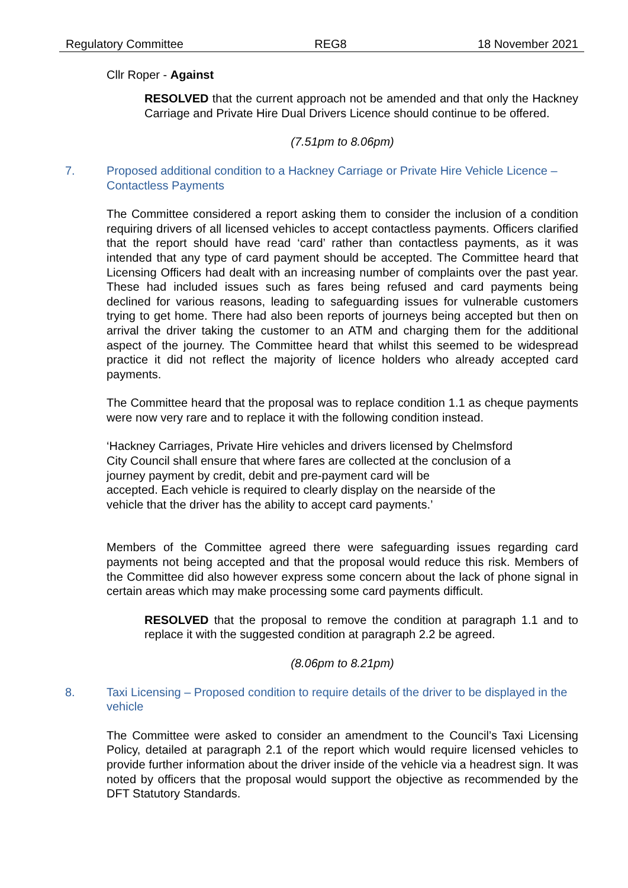Regulatory Committee REG8 18 November 2021
Cllr Roper - Against
RESOLVED that the current approach not be amended and that only the Hackney Carriage and Private Hire Dual Drivers Licence should continue to be offered.
(7.51pm to 8.06pm)
7. Proposed additional condition to a Hackney Carriage or Private Hire Vehicle Licence – Contactless Payments
The Committee considered a report asking them to consider the inclusion of a condition requiring drivers of all licensed vehicles to accept contactless payments. Officers clarified that the report should have read ‘card’ rather than contactless payments, as it was intended that any type of card payment should be accepted. The Committee heard that Licensing Officers had dealt with an increasing number of complaints over the past year. These had included issues such as fares being refused and card payments being declined for various reasons, leading to safeguarding issues for vulnerable customers trying to get home. There had also been reports of journeys being accepted but then on arrival the driver taking the customer to an ATM and charging them for the additional aspect of the journey. The Committee heard that whilst this seemed to be widespread practice it did not reflect the majority of licence holders who already accepted card payments.
The Committee heard that the proposal was to replace condition 1.1 as cheque payments were now very rare and to replace it with the following condition instead.
‘Hackney Carriages, Private Hire vehicles and drivers licensed by Chelmsford
City Council shall ensure that where fares are collected at the conclusion of a
journey payment by credit, debit and pre-payment card will be
accepted. Each vehicle is required to clearly display on the nearside of the
vehicle that the driver has the ability to accept card payments.’
Members of the Committee agreed there were safeguarding issues regarding card payments not being accepted and that the proposal would reduce this risk. Members of the Committee did also however express some concern about the lack of phone signal in certain areas which may make processing some card payments difficult.
RESOLVED that the proposal to remove the condition at paragraph 1.1 and to replace it with the suggested condition at paragraph 2.2 be agreed.
(8.06pm to 8.21pm)
8. Taxi Licensing – Proposed condition to require details of the driver to be displayed in the vehicle
The Committee were asked to consider an amendment to the Council’s Taxi Licensing Policy, detailed at paragraph 2.1 of the report which would require licensed vehicles to provide further information about the driver inside of the vehicle via a headrest sign. It was noted by officers that the proposal would support the objective as recommended by the DFT Statutory Standards.